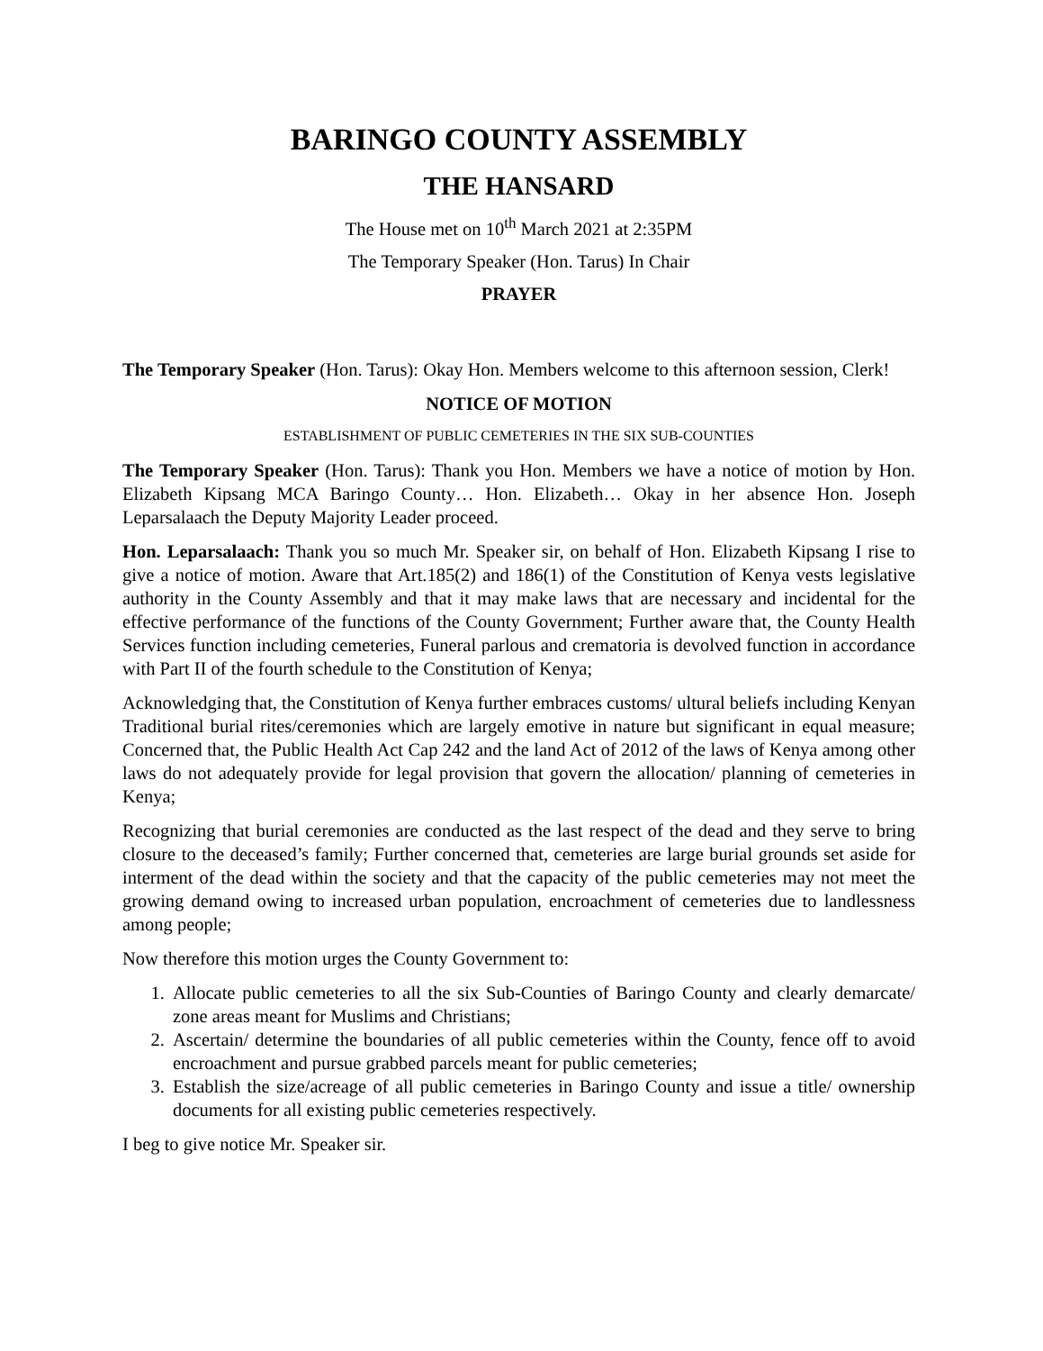BARINGO COUNTY ASSEMBLY
THE HANSARD
The House met on 10<sup>th</sup> March 2021 at 2:35PM
The Temporary Speaker (Hon. Tarus) In Chair
PRAYER
The Temporary Speaker (Hon. Tarus): Okay Hon. Members welcome to this afternoon session, Clerk!
NOTICE OF MOTION
ESTABLISHMENT OF PUBLIC CEMETERIES IN THE SIX SUB-COUNTIES
The Temporary Speaker (Hon. Tarus): Thank you Hon. Members we have a notice of motion by Hon. Elizabeth Kipsang MCA Baringo County… Hon. Elizabeth… Okay in her absence Hon. Joseph Leparsalaach the Deputy Majority Leader proceed.
Hon. Leparsalaach: Thank you so much Mr. Speaker sir, on behalf of Hon. Elizabeth Kipsang I rise to give a notice of motion. Aware that Art.185(2) and 186(1) of the Constitution of Kenya vests legislative authority in the County Assembly and that it may make laws that are necessary and incidental for the effective performance of the functions of the County Government; Further aware that, the County Health Services function including cemeteries, Funeral parlous and crematoria is devolved function in accordance with Part II of the fourth schedule to the Constitution of Kenya;
Acknowledging that, the Constitution of Kenya further embraces customs/ ultural beliefs including Kenyan Traditional burial rites/ceremonies which are largely emotive in nature but significant in equal measure; Concerned that, the Public Health Act Cap 242 and the land Act of 2012 of the laws of Kenya among other laws do not adequately provide for legal provision that govern the allocation/ planning of cemeteries in Kenya;
Recognizing that burial ceremonies are conducted as the last respect of the dead and they serve to bring closure to the deceased’s family; Further concerned that, cemeteries are large burial grounds set aside for interment of the dead within the society and that the capacity of the public cemeteries may not meet the growing demand owing to increased urban population, encroachment of cemeteries due to landlessness among people;
Now therefore this motion urges the County Government to:
1. Allocate public cemeteries to all the six Sub-Counties of Baringo County and clearly demarcate/ zone areas meant for Muslims and Christians;
2. Ascertain/ determine the boundaries of all public cemeteries within the County, fence off to avoid encroachment and pursue grabbed parcels meant for public cemeteries;
3. Establish the size/acreage of all public cemeteries in Baringo County and issue a title/ ownership documents for all existing public cemeteries respectively.
I beg to give notice Mr. Speaker sir.